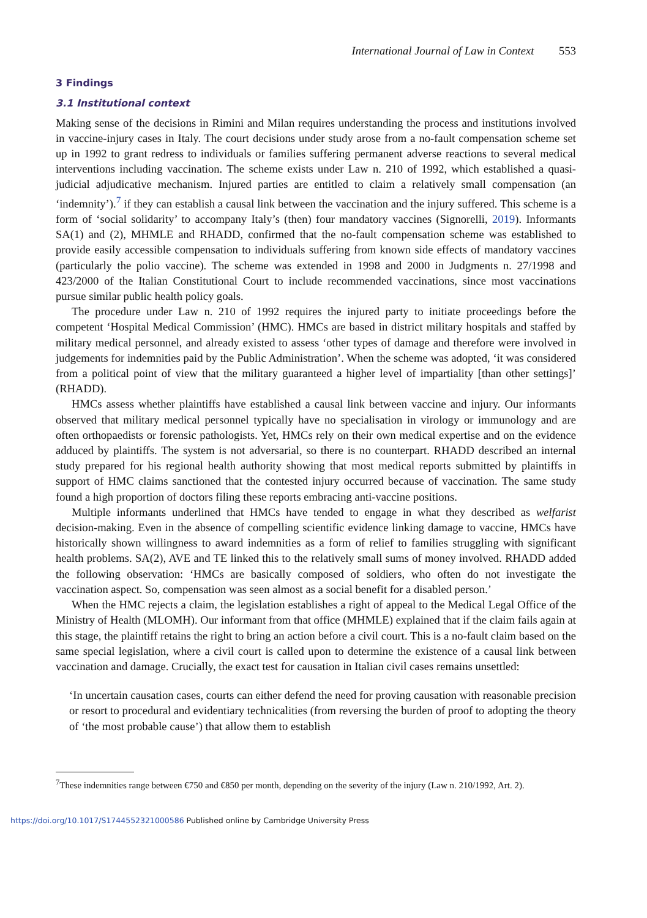International Journal of Law in Context 553
3 Findings
3.1 Institutional context
Making sense of the decisions in Rimini and Milan requires understanding the process and institutions involved in vaccine-injury cases in Italy. The court decisions under study arose from a no-fault compensation scheme set up in 1992 to grant redress to individuals or families suffering permanent adverse reactions to several medical interventions including vaccination. The scheme exists under Law n. 210 of 1992, which established a quasi-judicial adjudicative mechanism. Injured parties are entitled to claim a relatively small compensation (an ‘indemnity’).<sup>7</sup> if they can establish a causal link between the vaccination and the injury suffered. This scheme is a form of ‘social solidarity’ to accompany Italy’s (then) four mandatory vaccines (Signorelli, 2019). Informants SA(1) and (2), MHMLE and RHADD, confirmed that the no-fault compensation scheme was established to provide easily accessible compensation to individuals suffering from known side effects of mandatory vaccines (particularly the polio vaccine). The scheme was extended in 1998 and 2000 in Judgments n. 27/1998 and 423/2000 of the Italian Constitutional Court to include recommended vaccinations, since most vaccinations pursue similar public health policy goals.
The procedure under Law n. 210 of 1992 requires the injured party to initiate proceedings before the competent ‘Hospital Medical Commission’ (HMC). HMCs are based in district military hospitals and staffed by military medical personnel, and already existed to assess ‘other types of damage and therefore were involved in judgements for indemnities paid by the Public Administration’. When the scheme was adopted, ‘it was considered from a political point of view that the military guaranteed a higher level of impartiality [than other settings]’ (RHADD).
HMCs assess whether plaintiffs have established a causal link between vaccine and injury. Our informants observed that military medical personnel typically have no specialisation in virology or immunology and are often orthopaedists or forensic pathologists. Yet, HMCs rely on their own medical expertise and on the evidence adduced by plaintiffs. The system is not adversarial, so there is no counterpart. RHADD described an internal study prepared for his regional health authority showing that most medical reports submitted by plaintiffs in support of HMC claims sanctioned that the contested injury occurred because of vaccination. The same study found a high proportion of doctors filing these reports embracing anti-vaccine positions.
Multiple informants underlined that HMCs have tended to engage in what they described as welfarist decision-making. Even in the absence of compelling scientific evidence linking damage to vaccine, HMCs have historically shown willingness to award indemnities as a form of relief to families struggling with significant health problems. SA(2), AVE and TE linked this to the relatively small sums of money involved. RHADD added the following observation: ‘HMCs are basically composed of soldiers, who often do not investigate the vaccination aspect. So, compensation was seen almost as a social benefit for a disabled person.’
When the HMC rejects a claim, the legislation establishes a right of appeal to the Medical Legal Office of the Ministry of Health (MLOMH). Our informant from that office (MHMLE) explained that if the claim fails again at this stage, the plaintiff retains the right to bring an action before a civil court. This is a no-fault claim based on the same special legislation, where a civil court is called upon to determine the existence of a causal link between vaccination and damage. Crucially, the exact test for causation in Italian civil cases remains unsettled:
‘In uncertain causation cases, courts can either defend the need for proving causation with reasonable precision or resort to procedural and evidentiary technicalities (from reversing the burden of proof to adopting the theory of ‘the most probable cause’) that allow them to establish
<sup>7</sup> These indemnities range between €750 and €850 per month, depending on the severity of the injury (Law n. 210/1992, Art. 2).
https://doi.org/10.1017/S1744552321000586 Published online by Cambridge University Press